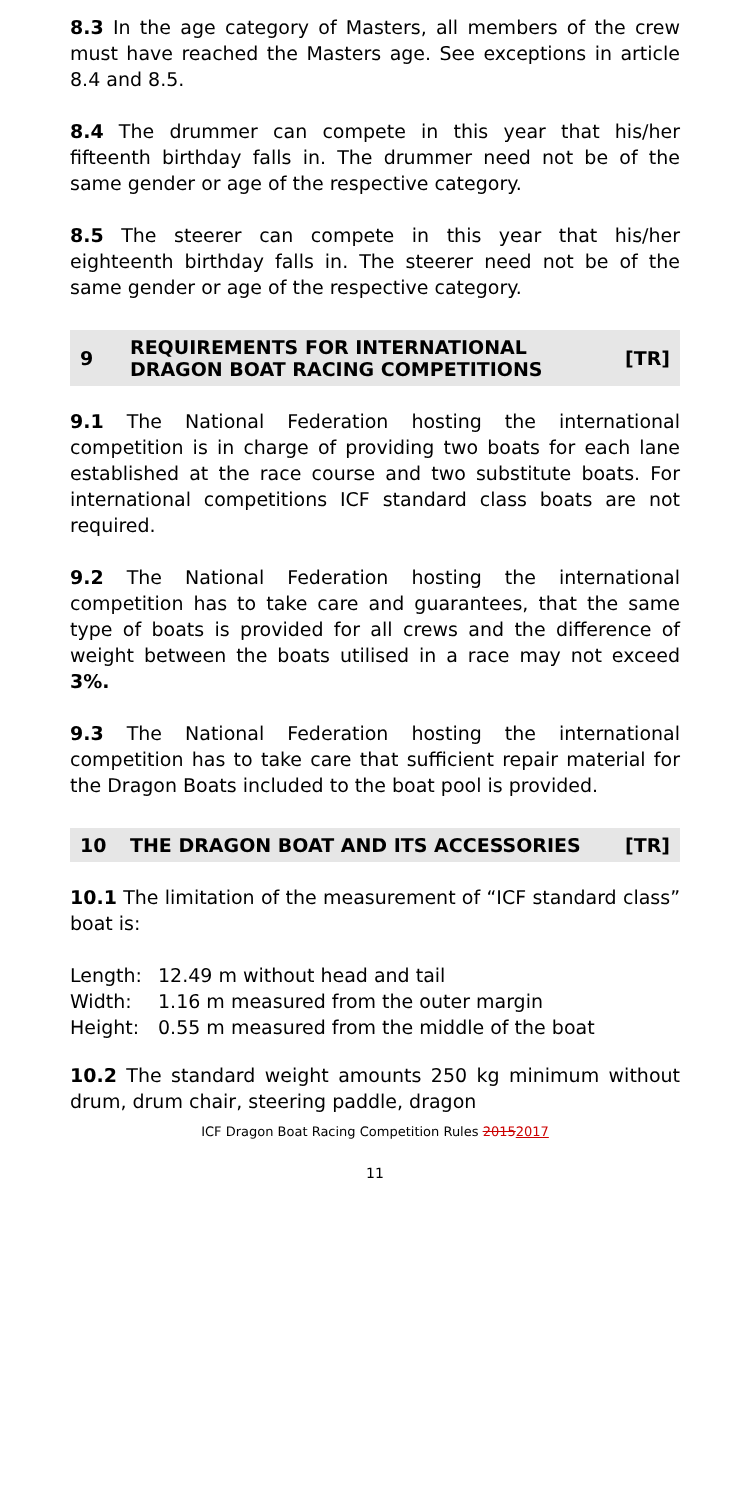8.3 In the age category of Masters, all members of the crew must have reached the Masters age. See exceptions in article 8.4 and 8.5.
8.4 The drummer can compete in this year that his/her fifteenth birthday falls in. The drummer need not be of the same gender or age of the respective category.
8.5 The steerer can compete in this year that his/her eighteenth birthday falls in. The steerer need not be of the same gender or age of the respective category.
9
REQUIREMENTS FOR INTERNATIONAL DRAGON BOAT RACING COMPETITIONS
[TR]
9.1 The National Federation hosting the international competition is in charge of providing two boats for each lane established at the race course and two substitute boats. For international competitions ICF standard class boats are not required.
9.2 The National Federation hosting the international competition has to take care and guarantees, that the same type of boats is provided for all crews and the difference of weight between the boats utilised in a race may not exceed 3%.
9.3 The National Federation hosting the international competition has to take care that sufficient repair material for the Dragon Boats included to the boat pool is provided.
10
THE DRAGON BOAT AND ITS ACCESSORIES
[TR]
10.1 The limitation of the measurement of “ICF standard class” boat is:
Length: 12.49 m without head and tail
Width: 1.16 m measured from the outer margin
Height: 0.55 m measured from the middle of the boat
10.2 The standard weight amounts 250 kg minimum without drum, drum chair, steering paddle, dragon
ICF Dragon Boat Racing Competition Rules 20152017
11